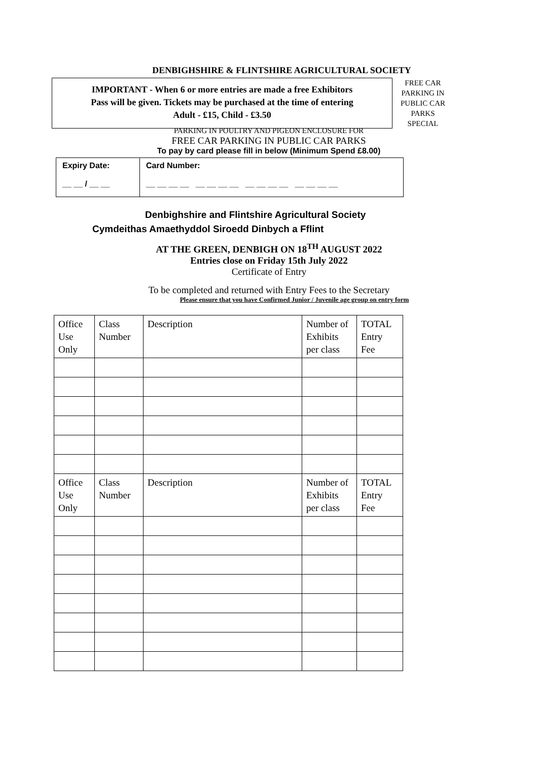DENBIGHSHIRE & FLINTSHIRE AGRICULTURAL SOCIETY
IMPORTANT - When 6 or more entries are made a free Exhibitors
Pass will be given. Tickets may be purchased at the time of entering
Adult - £15, Child - £3.50
FREE CAR PARKING IN PUBLIC CAR PARKS SPECIAL
PARKING IN POULTRY AND PIGEON ENCLOSURE FOR
FREE CAR PARKING IN PUBLIC CAR PARKS
To pay by card please fill in below (Minimum Spend £8.00)
Expiry Date:
__ __ / __ __
Card Number:
__ __ __ __ __ __ __ __ __ __ __ __ __ __ __ __
Denbighshire and Flintshire Agricultural Society
Cymdeithas Amaethyddol Siroedd Dinbych a Fflint
AT THE GREEN, DENBIGH ON 18<sup>TH</sup> AUGUST 2022
Entries close on Friday 15th July 2022
Certificate of Entry
To be completed and returned with Entry Fees to the Secretary
Please ensure that you have Confirmed Junior / Juvenile age group on entry form
| Office Use Only | Class Number | Description | Number of Exhibits per class | TOTAL Entry Fee |
| Office Use Only | Class Number | Description | Number of Exhibits per class | TOTAL Entry Fee |